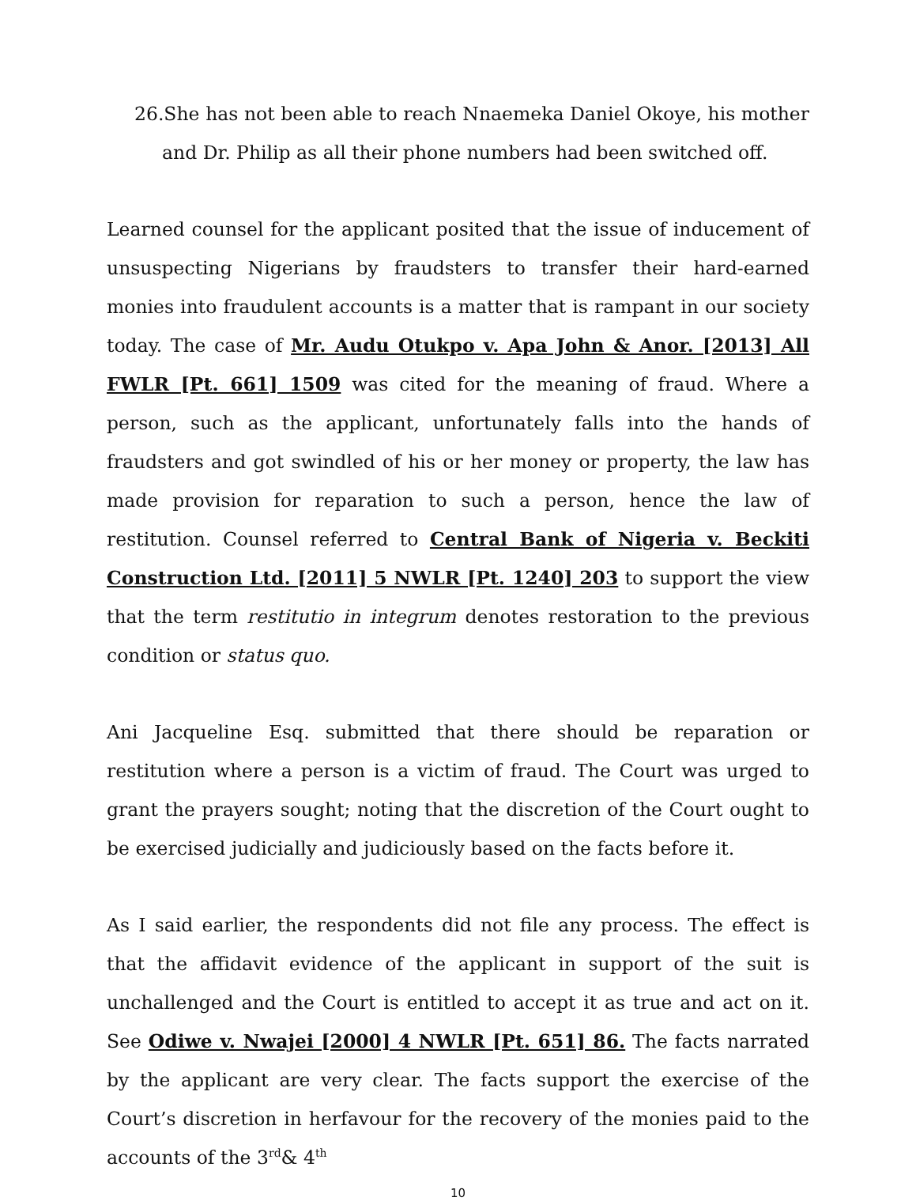26.She has not been able to reach Nnaemeka Daniel Okoye, his mother and Dr. Philip as all their phone numbers had been switched off.
Learned counsel for the applicant posited that the issue of inducement of unsuspecting Nigerians by fraudsters to transfer their hard-earned monies into fraudulent accounts is a matter that is rampant in our society today. The case of Mr. Audu Otukpo v. Apa John & Anor. [2013] All FWLR [Pt. 661] 1509 was cited for the meaning of fraud. Where a person, such as the applicant, unfortunately falls into the hands of fraudsters and got swindled of his or her money or property, the law has made provision for reparation to such a person, hence the law of restitution. Counsel referred to Central Bank of Nigeria v. Beckiti Construction Ltd. [2011] 5 NWLR [Pt. 1240] 203 to support the view that the term restitutio in integrum denotes restoration to the previous condition or status quo.
Ani Jacqueline Esq. submitted that there should be reparation or restitution where a person is a victim of fraud. The Court was urged to grant the prayers sought; noting that the discretion of the Court ought to be exercised judicially and judiciously based on the facts before it.
As I said earlier, the respondents did not file any process. The effect is that the affidavit evidence of the applicant in support of the suit is unchallenged and the Court is entitled to accept it as true and act on it. See Odiwe v. Nwajei [2000] 4 NWLR [Pt. 651] 86. The facts narrated by the applicant are very clear. The facts support the exercise of the Court’s discretion in herfavour for the recovery of the monies paid to the accounts of the 3<sup>rd</sup>& 4<sup>th</sup>
10